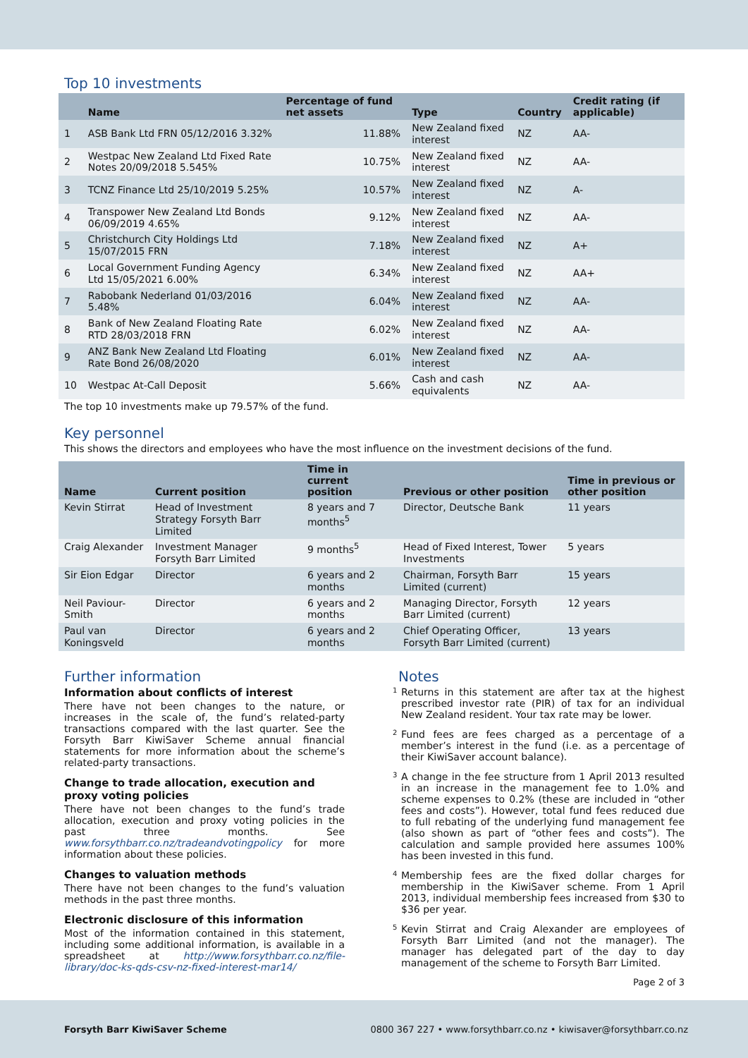Top 10 investments
| | Name | Percentage of fund net assets | Type | Country | Credit rating (if applicable) |
| --- | --- | --- | --- | --- | --- |
| 1 | ASB Bank Ltd FRN 05/12/2016 3.32% | 11.88% | New Zealand fixed interest | NZ | AA- |
| 2 | Westpac New Zealand Ltd Fixed Rate Notes 20/09/2018 5.545% | 10.75% | New Zealand fixed interest | NZ | AA- |
| 3 | TCNZ Finance Ltd 25/10/2019 5.25% | 10.57% | New Zealand fixed interest | NZ | A- |
| 4 | Transpower New Zealand Ltd Bonds 06/09/2019 4.65% | 9.12% | New Zealand fixed interest | NZ | AA- |
| 5 | Christchurch City Holdings Ltd 15/07/2015 FRN | 7.18% | New Zealand fixed interest | NZ | A+ |
| 6 | Local Government Funding Agency Ltd 15/05/2021 6.00% | 6.34% | New Zealand fixed interest | NZ | AA+ |
| 7 | Rabobank Nederland 01/03/2016 5.48% | 6.04% | New Zealand fixed interest | NZ | AA- |
| 8 | Bank of New Zealand Floating Rate RTD 28/03/2018 FRN | 6.02% | New Zealand fixed interest | NZ | AA- |
| 9 | ANZ Bank New Zealand Ltd Floating Rate Bond 26/08/2020 | 6.01% | New Zealand fixed interest | NZ | AA- |
| 10 | Westpac At-Call Deposit | 5.66% | Cash and cash equivalents | NZ | AA- |
The top 10 investments make up 79.57% of the fund.
Key personnel
This shows the directors and employees who have the most influence on the investment decisions of the fund.
| Name | Current position | Time in current position | Previous or other position | Time in previous or other position |
| --- | --- | --- | --- | --- |
| Kevin Stirrat | Head of Investment Strategy Forsyth Barr Limited | 8 years and 7 months<sup>5</sup> | Director, Deutsche Bank | 11 years |
| Craig Alexander | Investment Manager Forsyth Barr Limited | 9 months<sup>5</sup> | Head of Fixed Interest, Tower Investments | 5 years |
| Sir Eion Edgar | Director | 6 years and 2 months | Chairman, Forsyth Barr Limited (current) | 15 years |
| Neil Paviour-Smith | Director | 6 years and 2 months | Managing Director, Forsyth Barr Limited (current) | 12 years |
| Paul van Koningsveld | Director | 6 years and 2 months | Chief Operating Officer, Forsyth Barr Limited (current) | 13 years |
Further information
Information about conflicts of interest
There have not been changes to the nature, or increases in the scale of, the fund’s related-party transactions compared with the last quarter. See the Forsyth Barr KiwiSaver Scheme annual financial statements for more information about the scheme’s related-party transactions.
Change to trade allocation, execution and proxy voting policies
There have not been changes to the fund’s trade allocation, execution and proxy voting policies in the past three months. See www.forsythbarr.co.nz/tradeandvotingpolicy for more information about these policies.
Changes to valuation methods
There have not been changes to the fund’s valuation methods in the past three months.
Electronic disclosure of this information
Most of the information contained in this statement, including some additional information, is available in a spreadsheet at http://www.forsythbarr.co.nz/file-library/doc-ks-qds-csv-nz-fixed-interest-mar14/
Notes
<sup>1</sup>
Returns in this statement are after tax at the highest prescribed investor rate (PIR) of tax for an individual New Zealand resident. Your tax rate may be lower.
<sup>2</sup>
Fund fees are fees charged as a percentage of a member’s interest in the fund (i.e. as a percentage of their KiwiSaver account balance).
<sup>3</sup>
A change in the fee structure from 1 April 2013 resulted in an increase in the management fee to 1.0% and scheme expenses to 0.2% (these are included in “other fees and costs”). However, total fund fees reduced due to full rebating of the underlying fund management fee (also shown as part of “other fees and costs”). The calculation and sample provided here assumes 100% has been invested in this fund.
<sup>4</sup>
Membership fees are the fixed dollar charges for membership in the KiwiSaver scheme. From 1 April 2013, individual membership fees increased from $30 to $36 per year.
<sup>5</sup>
Kevin Stirrat and Craig Alexander are employees of Forsyth Barr Limited (and not the manager). The manager has delegated part of the day to day management of the scheme to Forsyth Barr Limited.
Page 2 of 3
Forsyth Barr KiwiSaver Scheme 0800 367 227 • www.forsythbarr.co.nz • kiwisaver@forsythbarr.co.nz